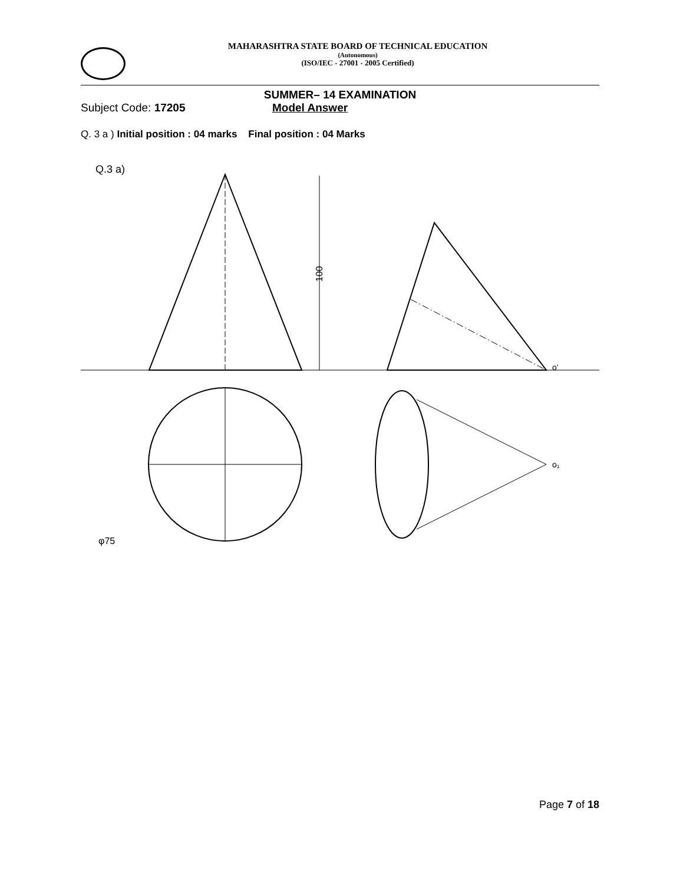MAHARASHTRA STATE BOARD OF TECHNICAL EDUCATION
(Autonomous)
(ISO/IEC - 27001 - 2005 Certified)
SUMMER– 14 EXAMINATION
Subject Code: 17205 Model Answer
Q. 3 a ) Initial position : 04 marks Final position : 04 Marks
Q.3 a)
100
φ75
o'
o₁
Page 7 of 18